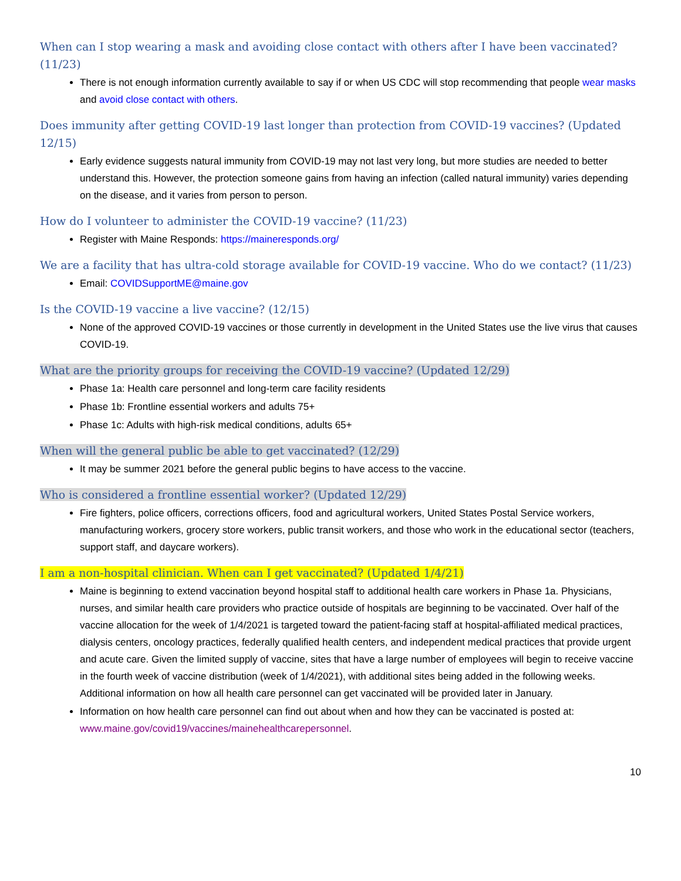When can I stop wearing a mask and avoiding close contact with others after I have been vaccinated? (11/23)
There is not enough information currently available to say if or when US CDC will stop recommending that people wear masks and avoid close contact with others.
Does immunity after getting COVID-19 last longer than protection from COVID-19 vaccines? (Updated 12/15)
Early evidence suggests natural immunity from COVID-19 may not last very long, but more studies are needed to better understand this. However, the protection someone gains from having an infection (called natural immunity) varies depending on the disease, and it varies from person to person.
How do I volunteer to administer the COVID-19 vaccine? (11/23)
Register with Maine Responds: https://maineresponds.org/
We are a facility that has ultra-cold storage available for COVID-19 vaccine. Who do we contact? (11/23)
Email: COVIDSupportME@maine.gov
Is the COVID-19 vaccine a live vaccine? (12/15)
None of the approved COVID-19 vaccines or those currently in development in the United States use the live virus that causes COVID-19.
What are the priority groups for receiving the COVID-19 vaccine? (Updated 12/29)
Phase 1a: Health care personnel and long-term care facility residents
Phase 1b: Frontline essential workers and adults 75+
Phase 1c: Adults with high-risk medical conditions, adults 65+
When will the general public be able to get vaccinated? (12/29)
It may be summer 2021 before the general public begins to have access to the vaccine.
Who is considered a frontline essential worker? (Updated 12/29)
Fire fighters, police officers, corrections officers, food and agricultural workers, United States Postal Service workers, manufacturing workers, grocery store workers, public transit workers, and those who work in the educational sector (teachers, support staff, and daycare workers).
I am a non-hospital clinician. When can I get vaccinated? (Updated 1/4/21)
Maine is beginning to extend vaccination beyond hospital staff to additional health care workers in Phase 1a. Physicians, nurses, and similar health care providers who practice outside of hospitals are beginning to be vaccinated. Over half of the vaccine allocation for the week of 1/4/2021 is targeted toward the patient-facing staff at hospital-affiliated medical practices, dialysis centers, oncology practices, federally qualified health centers, and independent medical practices that provide urgent and acute care. Given the limited supply of vaccine, sites that have a large number of employees will begin to receive vaccine in the fourth week of vaccine distribution (week of 1/4/2021), with additional sites being added in the following weeks. Additional information on how all health care personnel can get vaccinated will be provided later in January.
Information on how health care personnel can find out about when and how they can be vaccinated is posted at: www.maine.gov/covid19/vaccines/mainehealthcarepersonnel.
10